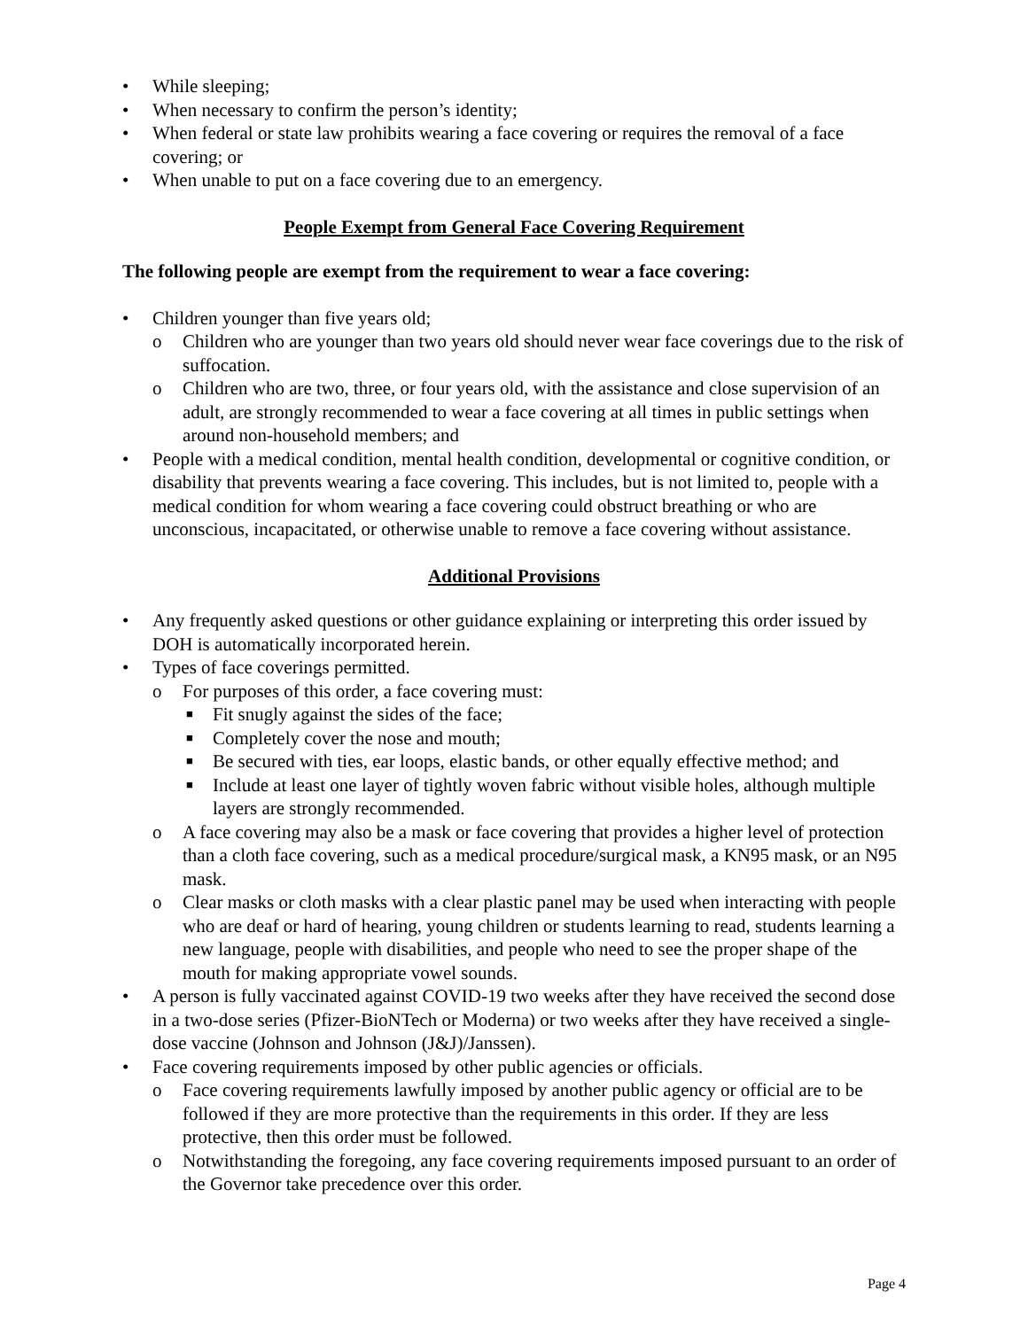• While sleeping;
• When necessary to confirm the person’s identity;
• When federal or state law prohibits wearing a face covering or requires the removal of a face covering; or
• When unable to put on a face covering due to an emergency.
People Exempt from General Face Covering Requirement
The following people are exempt from the requirement to wear a face covering:
• Children younger than five years old;
o Children who are younger than two years old should never wear face coverings due to the risk of suffocation.
o Children who are two, three, or four years old, with the assistance and close supervision of an adult, are strongly recommended to wear a face covering at all times in public settings when around non-household members; and
• People with a medical condition, mental health condition, developmental or cognitive condition, or disability that prevents wearing a face covering. This includes, but is not limited to, people with a medical condition for whom wearing a face covering could obstruct breathing or who are unconscious, incapacitated, or otherwise unable to remove a face covering without assistance.
Additional Provisions
• Any frequently asked questions or other guidance explaining or interpreting this order issued by DOH is automatically incorporated herein.
• Types of face coverings permitted.
o For purposes of this order, a face covering must:
■ Fit snugly against the sides of the face;
■ Completely cover the nose and mouth;
■ Be secured with ties, ear loops, elastic bands, or other equally effective method; and
■ Include at least one layer of tightly woven fabric without visible holes, although multiple layers are strongly recommended.
o A face covering may also be a mask or face covering that provides a higher level of protection than a cloth face covering, such as a medical procedure/surgical mask, a KN95 mask, or an N95 mask.
o Clear masks or cloth masks with a clear plastic panel may be used when interacting with people who are deaf or hard of hearing, young children or students learning to read, students learning a new language, people with disabilities, and people who need to see the proper shape of the mouth for making appropriate vowel sounds.
• A person is fully vaccinated against COVID-19 two weeks after they have received the second dose in a two-dose series (Pfizer-BioNTech or Moderna) or two weeks after they have received a single-dose vaccine (Johnson and Johnson (J&J)/Janssen).
• Face covering requirements imposed by other public agencies or officials.
o Face covering requirements lawfully imposed by another public agency or official are to be followed if they are more protective than the requirements in this order. If they are less protective, then this order must be followed.
o Notwithstanding the foregoing, any face covering requirements imposed pursuant to an order of the Governor take precedence over this order.
Page 4